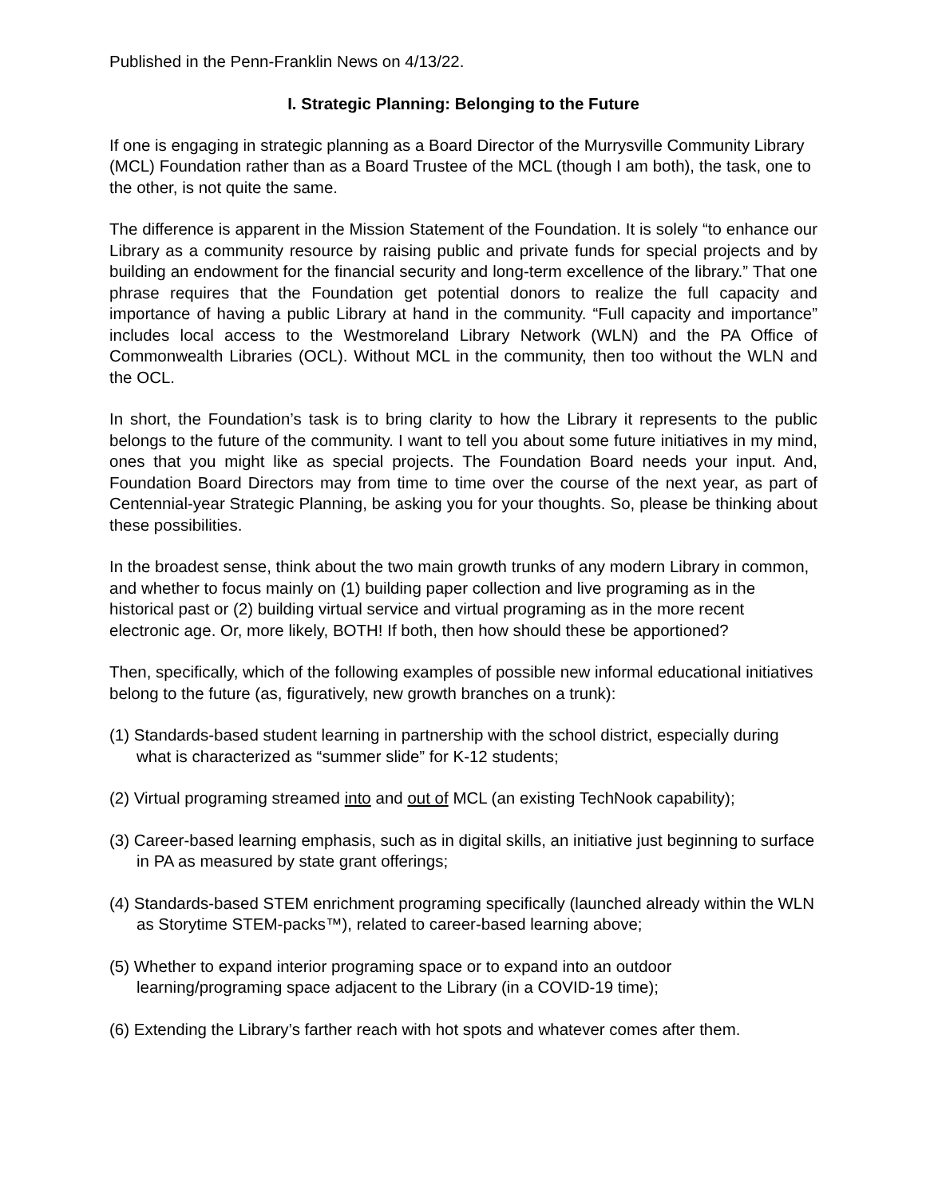Published in the Penn-Franklin News on 4/13/22.
I. Strategic Planning: Belonging to the Future
If one is engaging in strategic planning as a Board Director of the Murrysville Community Library (MCL) Foundation rather than as a Board Trustee of the MCL (though I am both), the task, one to the other, is not quite the same.
The difference is apparent in the Mission Statement of the Foundation. It is solely “to enhance our Library as a community resource by raising public and private funds for special projects and by building an endowment for the financial security and long-term excellence of the library.” That one phrase requires that the Foundation get potential donors to realize the full capacity and importance of having a public Library at hand in the community. “Full capacity and importance” includes local access to the Westmoreland Library Network (WLN) and the PA Office of Commonwealth Libraries (OCL). Without MCL in the community, then too without the WLN and the OCL.
In short, the Foundation’s task is to bring clarity to how the Library it represents to the public belongs to the future of the community. I want to tell you about some future initiatives in my mind, ones that you might like as special projects. The Foundation Board needs your input. And, Foundation Board Directors may from time to time over the course of the next year, as part of Centennial-year Strategic Planning, be asking you for your thoughts. So, please be thinking about these possibilities.
In the broadest sense, think about the two main growth trunks of any modern Library in common, and whether to focus mainly on (1) building paper collection and live programing as in the historical past or (2) building virtual service and virtual programing as in the more recent electronic age. Or, more likely, BOTH! If both, then how should these be apportioned?
Then, specifically, which of the following examples of possible new informal educational initiatives belong to the future (as, figuratively, new growth branches on a trunk):
(1) Standards-based student learning in partnership with the school district, especially during what is characterized as “summer slide” for K-12 students;
(2) Virtual programing streamed into and out of MCL (an existing TechNook capability);
(3) Career-based learning emphasis, such as in digital skills, an initiative just beginning to surface in PA as measured by state grant offerings;
(4) Standards-based STEM enrichment programing specifically (launched already within the WLN as Storytime STEM-packs™), related to career-based learning above;
(5) Whether to expand interior programing space or to expand into an outdoor learning/programing space adjacent to the Library (in a COVID-19 time);
(6) Extending the Library’s farther reach with hot spots and whatever comes after them.